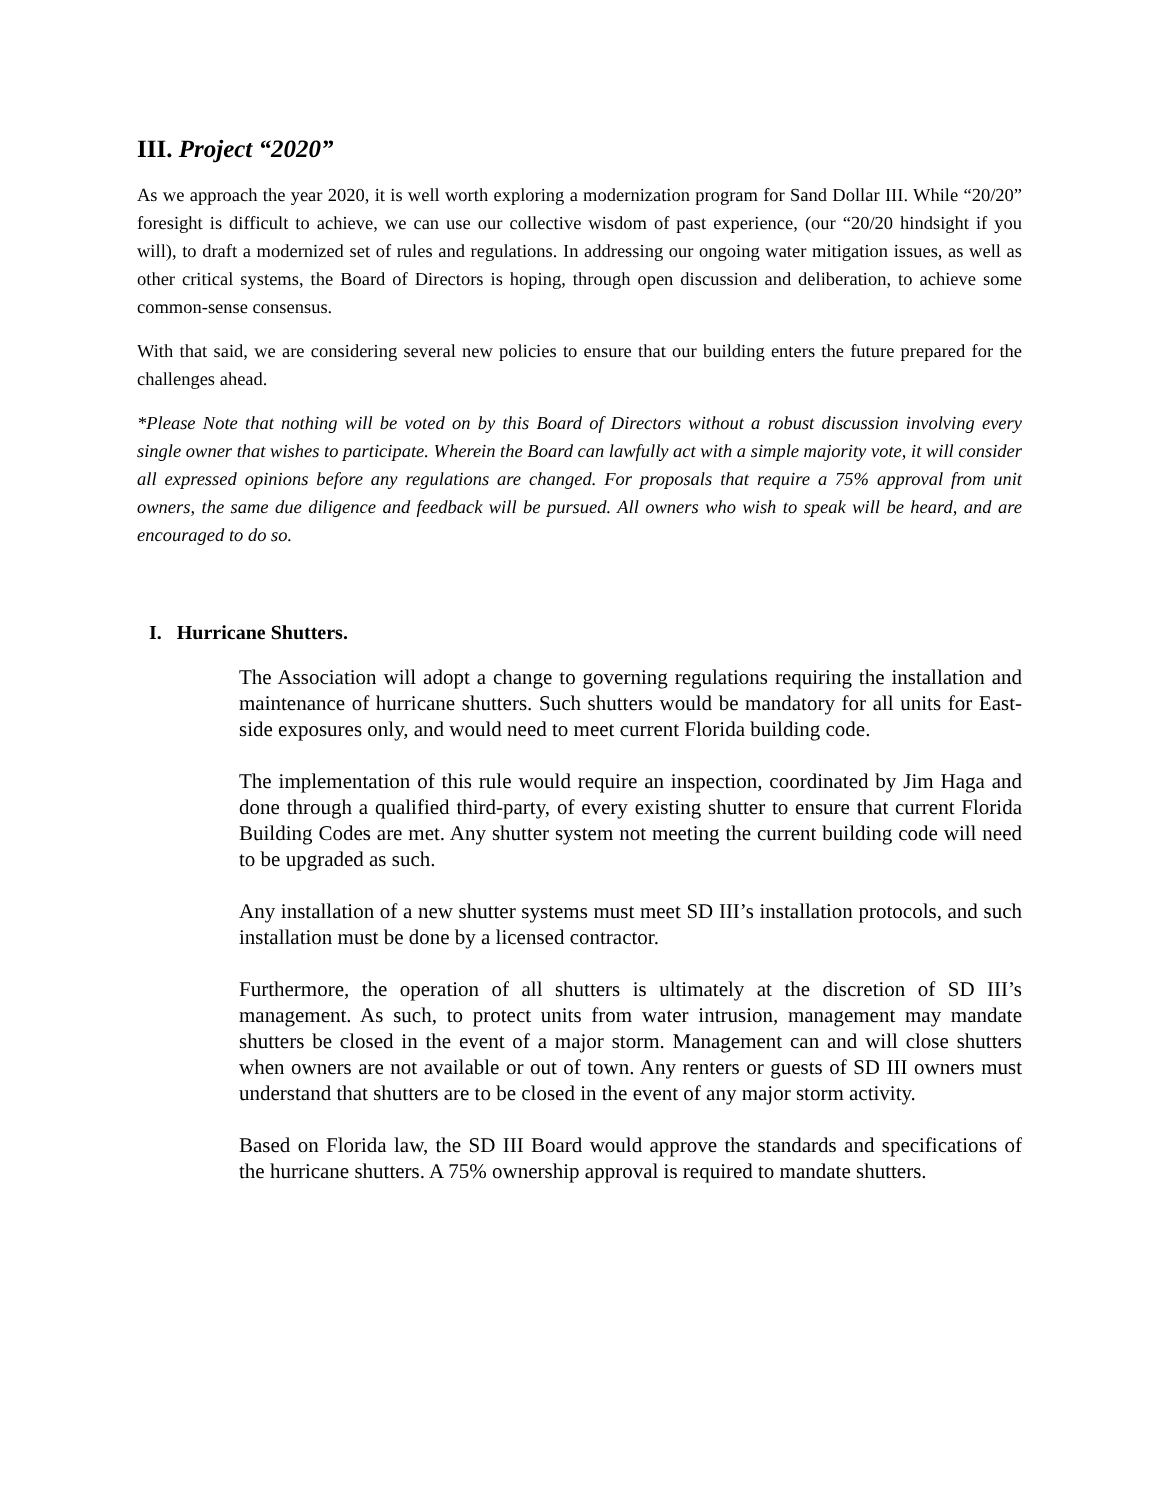III. Project “2020”
As we approach the year 2020, it is well worth exploring a modernization program for Sand Dollar III. While “20/20” foresight is difficult to achieve, we can use our collective wisdom of past experience, (our “20/20 hindsight if you will), to draft a modernized set of rules and regulations. In addressing our ongoing water mitigation issues, as well as other critical systems, the Board of Directors is hoping, through open discussion and deliberation, to achieve some common-sense consensus.
With that said, we are considering several new policies to ensure that our building enters the future prepared for the challenges ahead.
*Please Note that nothing will be voted on by this Board of Directors without a robust discussion involving every single owner that wishes to participate. Wherein the Board can lawfully act with a simple majority vote, it will consider all expressed opinions before any regulations are changed. For proposals that require a 75% approval from unit owners, the same due diligence and feedback will be pursued. All owners who wish to speak will be heard, and are encouraged to do so.
I. Hurricane Shutters.
The Association will adopt a change to governing regulations requiring the installation and maintenance of hurricane shutters. Such shutters would be mandatory for all units for East-side exposures only, and would need to meet current Florida building code.
The implementation of this rule would require an inspection, coordinated by Jim Haga and done through a qualified third-party, of every existing shutter to ensure that current Florida Building Codes are met. Any shutter system not meeting the current building code will need to be upgraded as such.
Any installation of a new shutter systems must meet SD III’s installation protocols, and such installation must be done by a licensed contractor.
Furthermore, the operation of all shutters is ultimately at the discretion of SD III’s management. As such, to protect units from water intrusion, management may mandate shutters be closed in the event of a major storm. Management can and will close shutters when owners are not available or out of town. Any renters or guests of SD III owners must understand that shutters are to be closed in the event of any major storm activity.
Based on Florida law, the SD III Board would approve the standards and specifications of the hurricane shutters. A 75% ownership approval is required to mandate shutters.